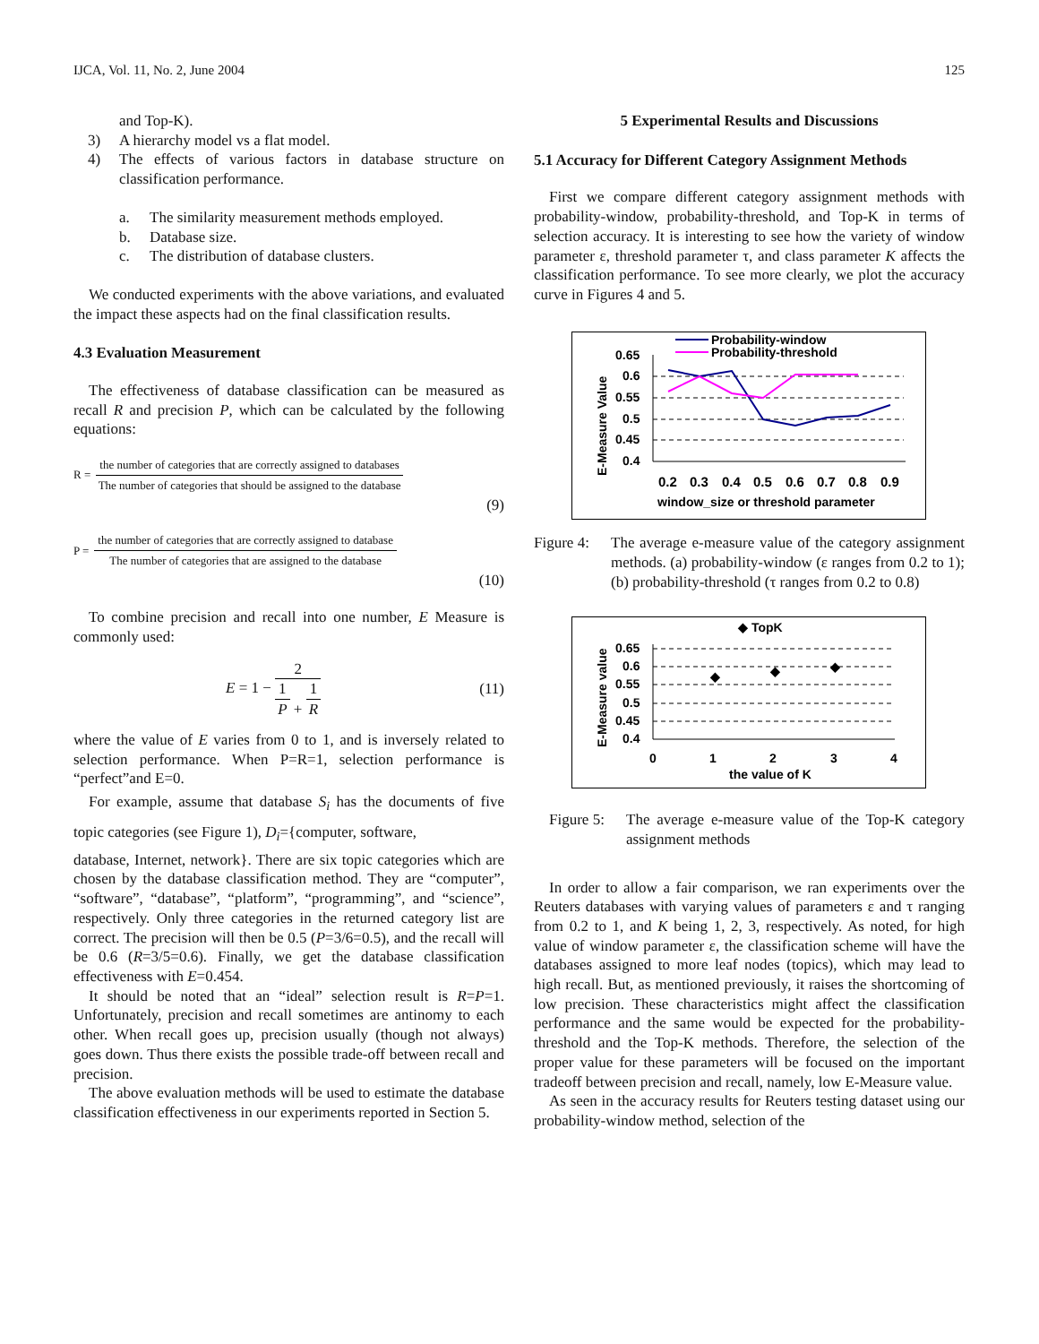IJCA, Vol. 11, No. 2, June 2004 125
and Top-K).
3) A hierarchy model vs a flat model.
4) The effects of various factors in database structure on classification performance.
a. The similarity measurement methods employed.
b. Database size.
c. The distribution of database clusters.
We conducted experiments with the above variations, and evaluated the impact these aspects had on the final classification results.
4.3 Evaluation Measurement
The effectiveness of database classification can be measured as recall R and precision P, which can be calculated by the following equations:
R =
the number of categories that are correctly assigned to databases
The number of categories that should be assigned to the database
(9)
P =
the number of categories that are correctly assigned to database
The number of categories that are assigned to the database
(10)
To combine precision and recall into one number, E Measure is commonly used:
E = 1 −
2
1
P
+
1
R
(11)
where the value of E varies from 0 to 1, and is inversely related to selection performance. When P=R=1, selection performance is “perfect”and E=0.
For example, assume that database S<sub>i</sub> has the documents of five topic categories (see Figure 1), D<sub>i</sub>={computer, software,
database, Internet, network}. There are six topic categories which are chosen by the database classification method. They are “computer”, “software”, “database”, “platform”, “programming”, and “science”, respectively. Only three categories in the returned category list are correct. The precision will then be 0.5 (P=3/6=0.5), and the recall will be 0.6 (R=3/5=0.6). Finally, we get the database classification effectiveness with E=0.454.
It should be noted that an “ideal” selection result is R=P=1. Unfortunately, precision and recall sometimes are antinomy to each other. When recall goes up, precision usually (though not always) goes down. Thus there exists the possible trade-off between recall and precision.
The above evaluation methods will be used to estimate the database classification effectiveness in our experiments reported in Section 5.
5 Experimental Results and Discussions
5.1 Accuracy for Different Category Assignment Methods
First we compare different category assignment methods with probability-window, probability-threshold, and Top-K in terms of selection accuracy. It is interesting to see how the variety of window parameter ε, threshold parameter τ, and class parameter K affects the classification performance. To see more clearly, we plot the accuracy curve in Figures 4 and 5.
E-Measure Value
0.65
0.6
0.55
0.5
0.45
0.4
0.2
0.3
0.4
0.5
0.6
0.7
0.8
0.9
window_size or threshold parameter
Probability-window
Probability-threshold
Figure 4: The average e-measure value of the category assignment methods. (a) probability-window (ε ranges from 0.2 to 1); (b) probability-threshold (τ ranges from 0.2 to 0.8)
◆ TopK
E-Measure value
0.65
0.6
0.55
0.5
0.45
0.4
◆
◆
◆
0
1
2
3
4
the value of K
Figure 5: The average e-measure value of the Top-K category assignment methods
In order to allow a fair comparison, we ran experiments over the Reuters databases with varying values of parameters ε and τ ranging from 0.2 to 1, and K being 1, 2, 3, respectively. As noted, for high value of window parameter ε, the classification scheme will have the databases assigned to more leaf nodes (topics), which may lead to high recall. But, as mentioned previously, it raises the shortcoming of low precision. These characteristics might affect the classification performance and the same would be expected for the probability-threshold and the Top-K methods. Therefore, the selection of the proper value for these parameters will be focused on the important tradeoff between precision and recall, namely, low E-Measure value.
As seen in the accuracy results for Reuters testing dataset using our probability-window method, selection of the